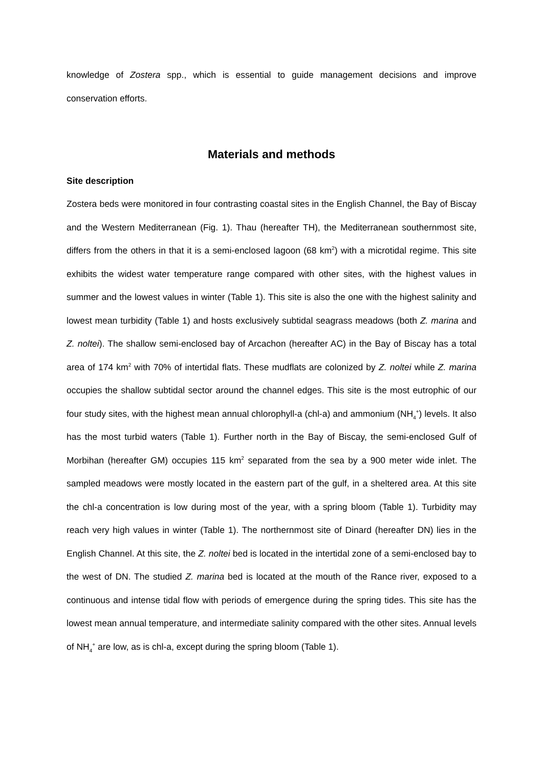knowledge of Zostera spp., which is essential to guide management decisions and improve conservation efforts.
Materials and methods
Site description
Zostera beds were monitored in four contrasting coastal sites in the English Channel, the Bay of Biscay and the Western Mediterranean (Fig. 1). Thau (hereafter TH), the Mediterranean southernmost site, differs from the others in that it is a semi-enclosed lagoon (68 km<sup>2</sup>) with a microtidal regime. This site exhibits the widest water temperature range compared with other sites, with the highest values in summer and the lowest values in winter (Table 1). This site is also the one with the highest salinity and lowest mean turbidity (Table 1) and hosts exclusively subtidal seagrass meadows (both Z. marina and Z. noltei). The shallow semi-enclosed bay of Arcachon (hereafter AC) in the Bay of Biscay has a total area of 174 km<sup>2</sup> with 70% of intertidal flats. These mudflats are colonized by Z. noltei while Z. marina occupies the shallow subtidal sector around the channel edges. This site is the most eutrophic of our four study sites, with the highest mean annual chlorophyll-a (chl-a) and ammonium (NH<sub>4</sub><sup>+</sup>) levels. It also has the most turbid waters (Table 1). Further north in the Bay of Biscay, the semi-enclosed Gulf of Morbihan (hereafter GM) occupies 115 km<sup>2</sup> separated from the sea by a 900 meter wide inlet. The sampled meadows were mostly located in the eastern part of the gulf, in a sheltered area. At this site the chl-a concentration is low during most of the year, with a spring bloom (Table 1). Turbidity may reach very high values in winter (Table 1). The northernmost site of Dinard (hereafter DN) lies in the English Channel. At this site, the Z. noltei bed is located in the intertidal zone of a semi-enclosed bay to the west of DN. The studied Z. marina bed is located at the mouth of the Rance river, exposed to a continuous and intense tidal flow with periods of emergence during the spring tides. This site has the lowest mean annual temperature, and intermediate salinity compared with the other sites. Annual levels of NH<sub>4</sub><sup>+</sup> are low, as is chl-a, except during the spring bloom (Table 1).